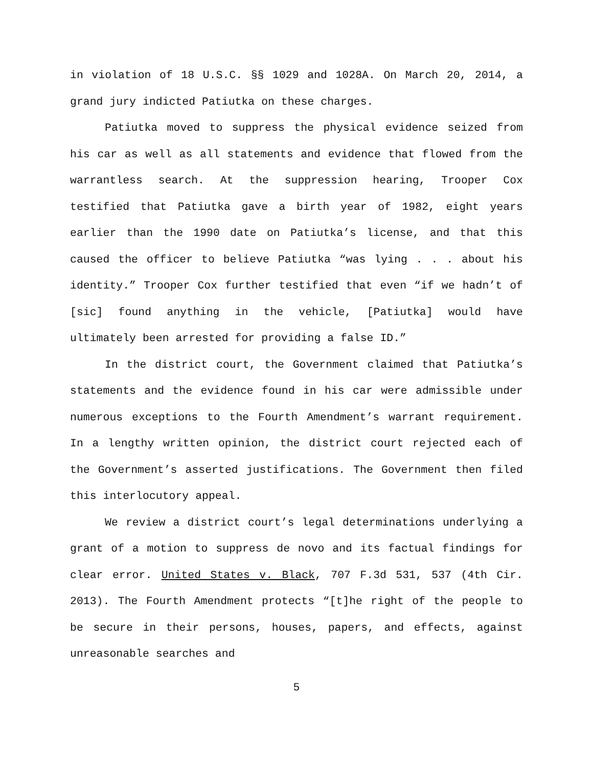in violation of 18 U.S.C. §§ 1029 and 1028A. On March 20, 2014, a grand jury indicted Patiutka on these charges.
Patiutka moved to suppress the physical evidence seized from his car as well as all statements and evidence that flowed from the warrantless search. At the suppression hearing, Trooper Cox testified that Patiutka gave a birth year of 1982, eight years earlier than the 1990 date on Patiutka’s license, and that this caused the officer to believe Patiutka “was lying . . . about his identity.” Trooper Cox further testified that even “if we hadn’t of [sic] found anything in the vehicle, [Patiutka] would have ultimately been arrested for providing a false ID.”
In the district court, the Government claimed that Patiutka’s statements and the evidence found in his car were admissible under numerous exceptions to the Fourth Amendment’s warrant requirement. In a lengthy written opinion, the district court rejected each of the Government’s asserted justifications. The Government then filed this interlocutory appeal.
We review a district court’s legal determinations underlying a grant of a motion to suppress de novo and its factual findings for clear error. United States v. Black, 707 F.3d 531, 537 (4th Cir. 2013). The Fourth Amendment protects “[t]he right of the people to be secure in their persons, houses, papers, and effects, against unreasonable searches and
5